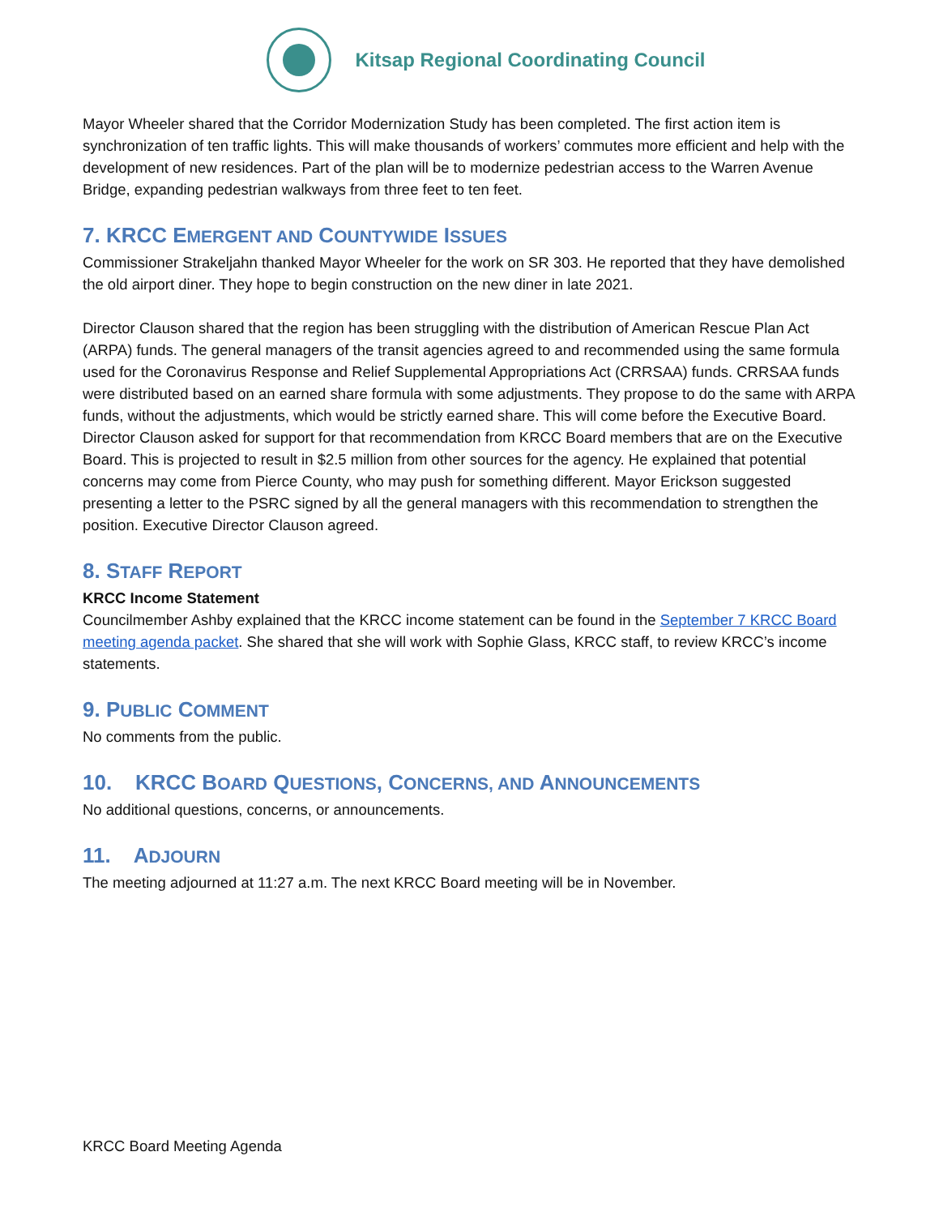Kitsap Regional Coordinating Council
Mayor Wheeler shared that the Corridor Modernization Study has been completed. The first action item is synchronization of ten traffic lights. This will make thousands of workers’ commutes more efficient and help with the development of new residences. Part of the plan will be to modernize pedestrian access to the Warren Avenue Bridge, expanding pedestrian walkways from three feet to ten feet.
7. KRCC EMERGENT AND COUNTYWIDE ISSUES
Commissioner Strakeljahn thanked Mayor Wheeler for the work on SR 303. He reported that they have demolished the old airport diner. They hope to begin construction on the new diner in late 2021.
Director Clauson shared that the region has been struggling with the distribution of American Rescue Plan Act (ARPA) funds. The general managers of the transit agencies agreed to and recommended using the same formula used for the Coronavirus Response and Relief Supplemental Appropriations Act (CRRSAA) funds. CRRSAA funds were distributed based on an earned share formula with some adjustments. They propose to do the same with ARPA funds, without the adjustments, which would be strictly earned share. This will come before the Executive Board. Director Clauson asked for support for that recommendation from KRCC Board members that are on the Executive Board. This is projected to result in $2.5 million from other sources for the agency. He explained that potential concerns may come from Pierce County, who may push for something different. Mayor Erickson suggested presenting a letter to the PSRC signed by all the general managers with this recommendation to strengthen the position. Executive Director Clauson agreed.
8. STAFF REPORT
KRCC Income Statement
Councilmember Ashby explained that the KRCC income statement can be found in the September 7 KRCC Board meeting agenda packet. She shared that she will work with Sophie Glass, KRCC staff, to review KRCC’s income statements.
9. PUBLIC COMMENT
No comments from the public.
10. KRCC BOARD QUESTIONS, CONCERNS, AND ANNOUNCEMENTS
No additional questions, concerns, or announcements.
11. ADJOURN
The meeting adjourned at 11:27 a.m. The next KRCC Board meeting will be in November.
KRCC Board Meeting Agenda